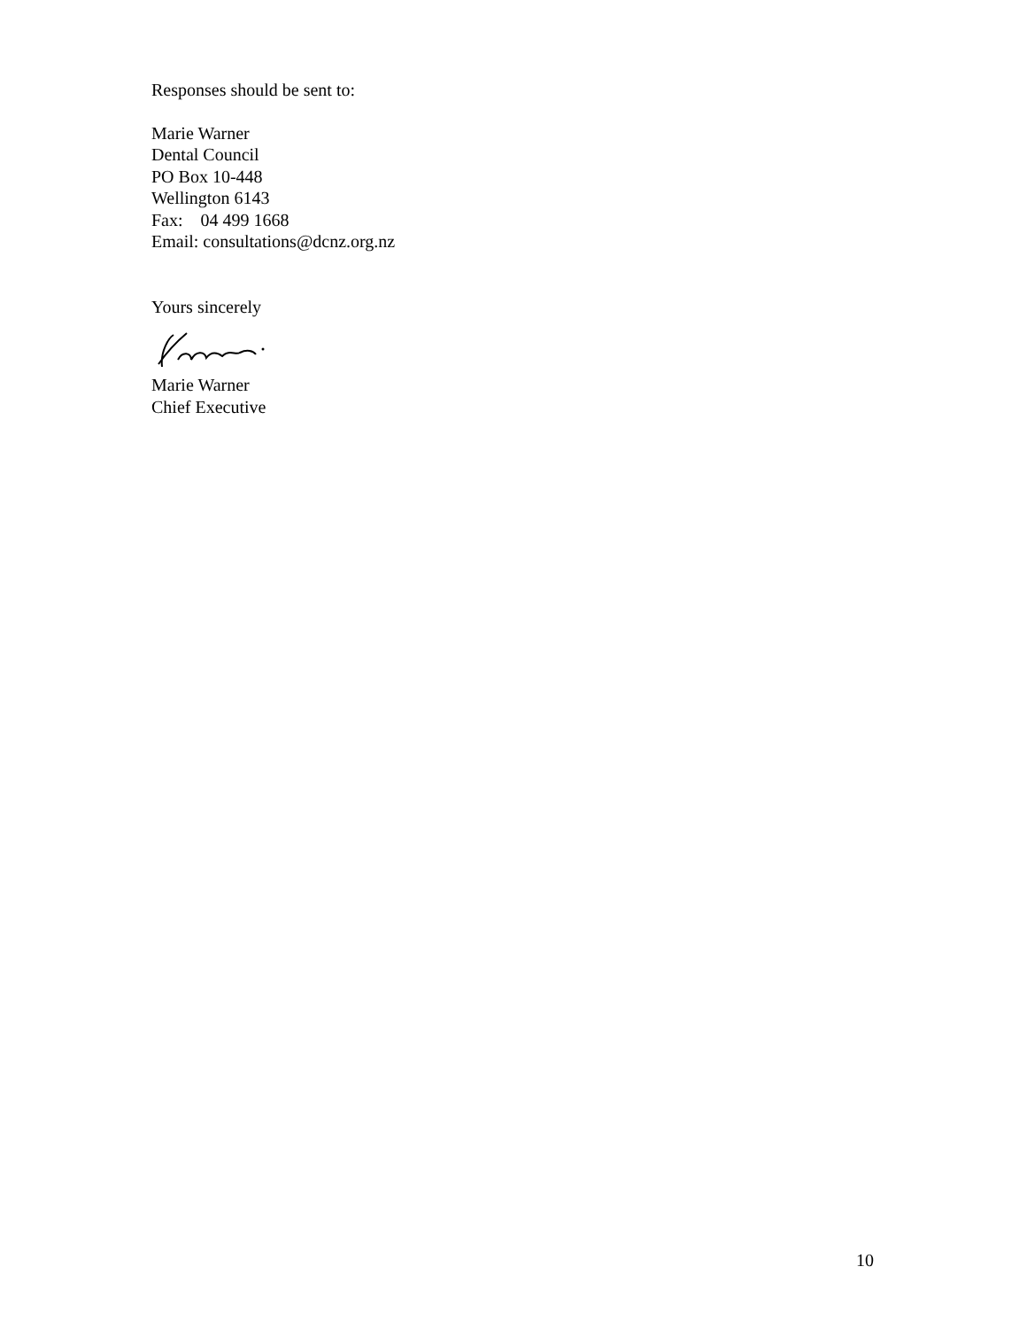Responses should be sent to:
Marie Warner
Dental Council
PO Box 10-448
Wellington 6143
Fax: 04 499 1668
Email: consultations@dcnz.org.nz
Yours sincerely
Marie Warner
Chief Executive
10